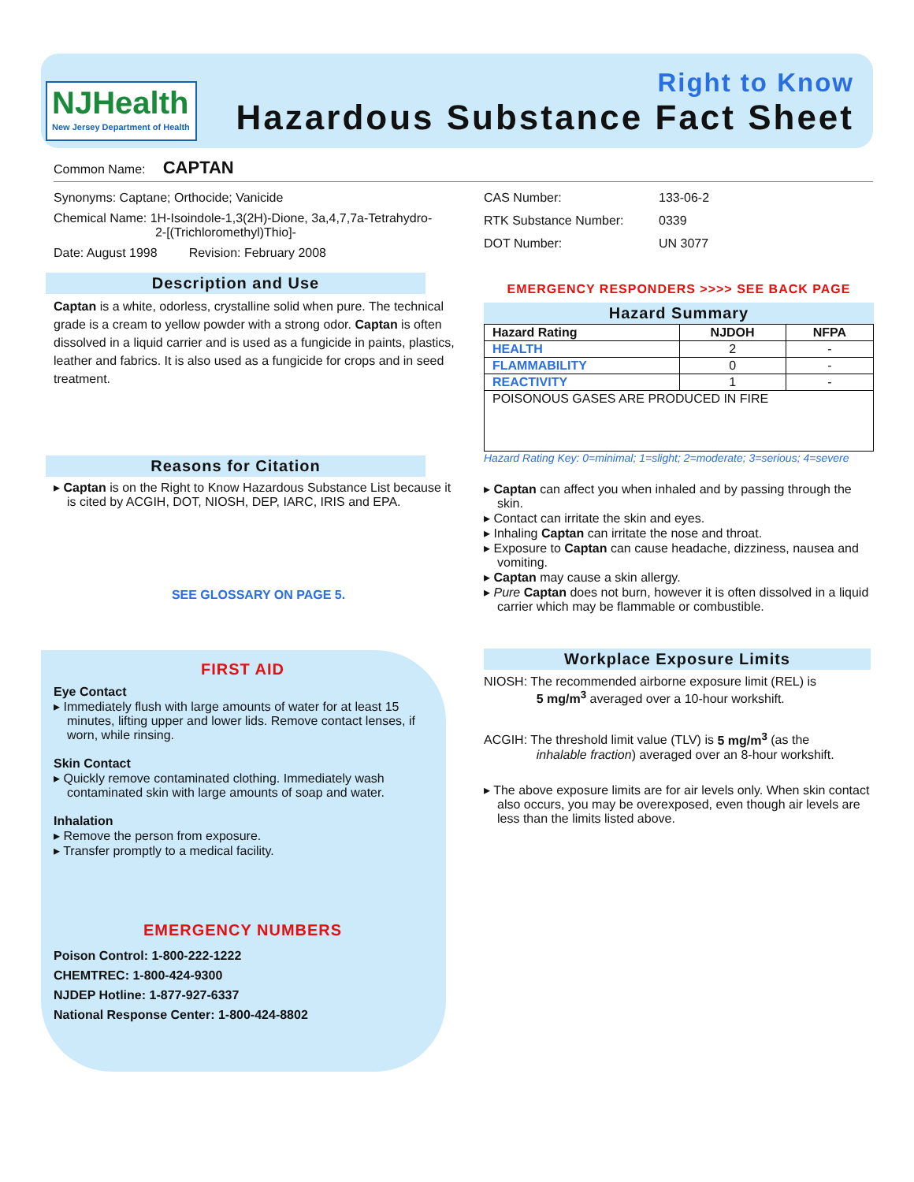NJHealth
New Jersey Department of Health
Right to Know
Hazardous Substance Fact Sheet
Common Name: CAPTAN
Synonyms: Captane; Orthocide; Vanicide
Chemical Name: 1H-Isoindole-1,3(2H)-Dione, 3a,4,7,7a-Tetrahydro-
2-[(Trichloromethyl)Thio]-
Date: August 1998 Revision: February 2008
Description and Use
Captan is a white, odorless, crystalline solid when pure. The technical grade is a cream to yellow powder with a strong odor. Captan is often dissolved in a liquid carrier and is used as a fungicide in paints, plastics, leather and fabrics. It is also used as a fungicide for crops and in seed treatment.
Reasons for Citation
Captan is on the Right to Know Hazardous Substance List because it is cited by ACGIH, DOT, NIOSH, DEP, IARC, IRIS and EPA.
SEE GLOSSARY ON PAGE 5.
FIRST AID
Eye Contact
Immediately flush with large amounts of water for at least 15 minutes, lifting upper and lower lids. Remove contact lenses, if worn, while rinsing.
Skin Contact
Quickly remove contaminated clothing. Immediately wash contaminated skin with large amounts of soap and water.
Inhalation
Remove the person from exposure.
Transfer promptly to a medical facility.
EMERGENCY NUMBERS
Poison Control: 1-800-222-1222
CHEMTREC: 1-800-424-9300
NJDEP Hotline: 1-877-927-6337
National Response Center: 1-800-424-8802
| CAS Number: | 133-06-2 |
| RTK Substance Number: | 0339 |
| DOT Number: | UN 3077 |
EMERGENCY RESPONDERS >>>> SEE BACK PAGE
Hazard Summary
| Hazard Rating | NJDOH | NFPA |
| --- | --- | --- |
| HEALTH | 2 | - |
| FLAMMABILITY | 0 | - |
| REACTIVITY | 1 | - |
| POISONOUS GASES ARE PRODUCED IN FIRE | | |
Hazard Rating Key: 0=minimal; 1=slight; 2=moderate; 3=serious; 4=severe
Captan can affect you when inhaled and by passing through the skin.
Contact can irritate the skin and eyes.
Inhaling Captan can irritate the nose and throat.
Exposure to Captan can cause headache, dizziness, nausea and vomiting.
Captan may cause a skin allergy.
Pure Captan does not burn, however it is often dissolved in a liquid carrier which may be flammable or combustible.
Workplace Exposure Limits
NIOSH: The recommended airborne exposure limit (REL) is
5 mg/m<sup>3</sup> averaged over a 10-hour workshift.
ACGIH: The threshold limit value (TLV) is 5 mg/m<sup>3</sup> (as the
inhalable fraction) averaged over an 8-hour workshift.
The above exposure limits are for air levels only. When skin contact also occurs, you may be overexposed, even though air levels are less than the limits listed above.